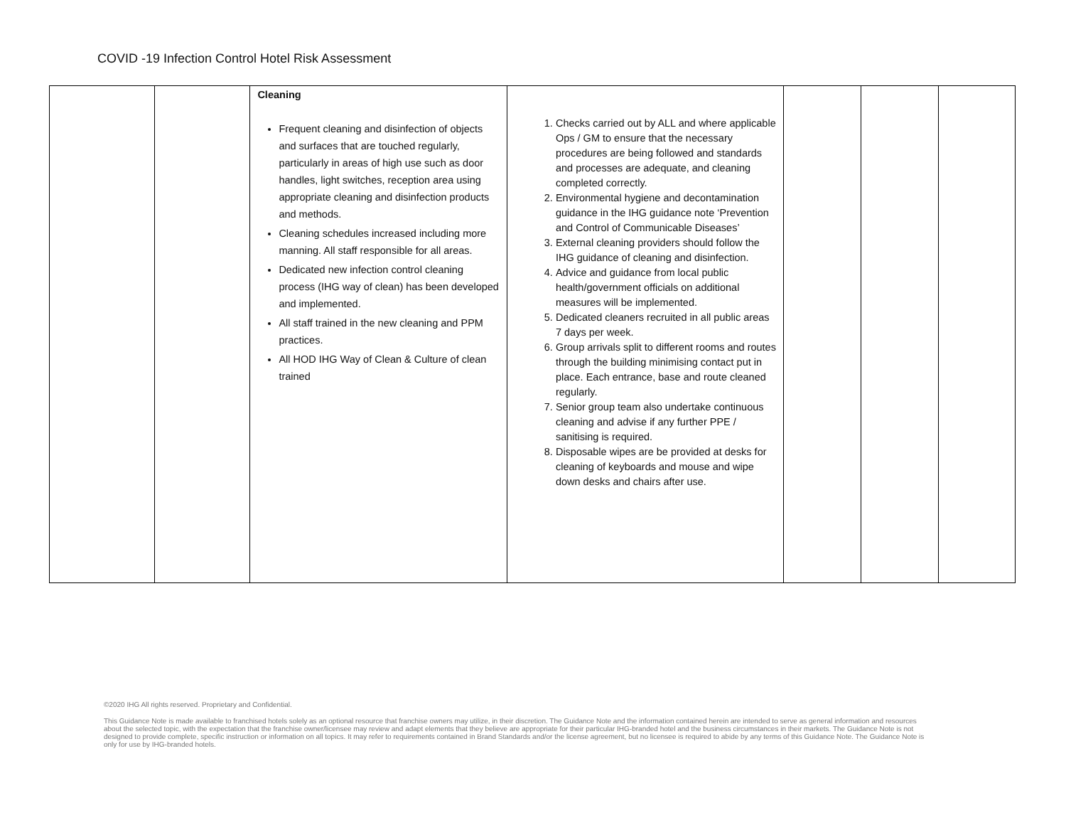COVID -19 Infection Control Hotel Risk Assessment
| | | Cleaning Frequent cleaning and disinfection of objects and surfaces that are touched regularly, particularly in areas of high use such as door handles, light switches, reception area using appropriate cleaning and disinfection products and methods. Cleaning schedules increased including more manning. All staff responsible for all areas. Dedicated new infection control cleaning process (IHG way of clean) has been developed and implemented. All staff trained in the new cleaning and PPM practices. All HOD IHG Way of Clean & Culture of clean trained | 1. Checks carried out by ALL and where applicable Ops / GM to ensure that the necessary procedures are being followed and standards and processes are adequate, and cleaning completed correctly. 2. Environmental hygiene and decontamination guidance in the IHG guidance note ‘Prevention and Control of Communicable Diseases’ 3. External cleaning providers should follow the IHG guidance of cleaning and disinfection. 4. Advice and guidance from local public health/government officials on additional measures will be implemented. 5. Dedicated cleaners recruited in all public areas 7 days per week. 6. Group arrivals split to different rooms and routes through the building minimising contact put in place. Each entrance, base and route cleaned regularly. 7. Senior group team also undertake continuous cleaning and advise if any further PPE / sanitising is required. 8. Disposable wipes are be provided at desks for cleaning of keyboards and mouse and wipe down desks and chairs after use. | | | |
©2020 IHG All rights reserved. Proprietary and Confidential.
This Guidance Note is made available to franchised hotels solely as an optional resource that franchise owners may utilize, in their discretion. The Guidance Note and the information contained herein are intended to serve as general information and resources about the selected topic, with the expectation that the franchise owner/licensee may review and adapt elements that they believe are appropriate for their particular IHG-branded hotel and the business circumstances in their markets. The Guidance Note is not designed to provide complete, specific instruction or information on all topics. It may refer to requirements contained in Brand Standards and/or the license agreement, but no licensee is required to abide by any terms of this Guidance Note. The Guidance Note is only for use by IHG-branded hotels.